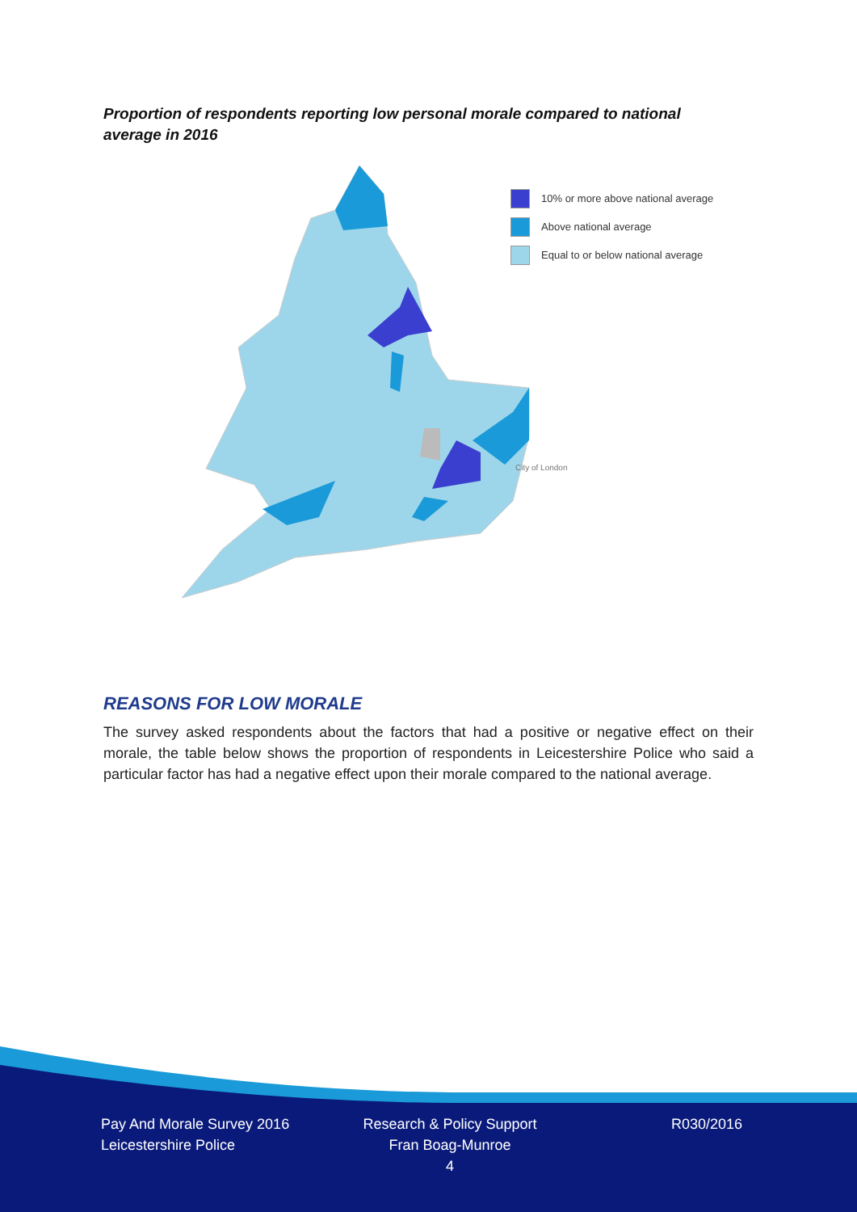Proportion of respondents reporting low personal morale compared to national average in 2016
10% or more above national average
Above national average
Equal to or below national average
City of London
REASONS FOR LOW MORALE
The survey asked respondents about the factors that had a positive or negative effect on their morale, the table below shows the proportion of respondents in Leicestershire Police who said a particular factor has had a negative effect upon their morale compared to the national average.
Pay And Morale Survey 2016
Leicestershire Police
Research & Policy Support
Fran Boag-Munroe
4
R030/2016